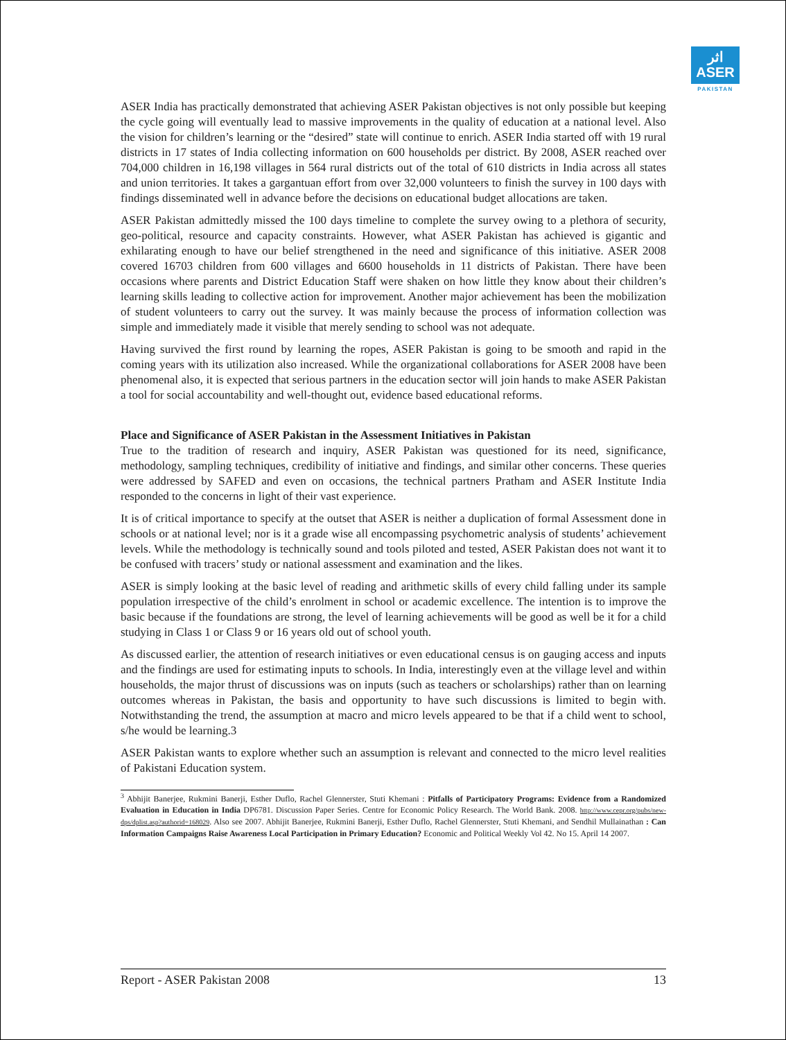اثر
ASER
PAKISTAN
ASER India has practically demonstrated that achieving ASER Pakistan objectives is not only possible but keeping the cycle going will eventually lead to massive improvements in the quality of education at a national level. Also the vision for children’s learning or the “desired” state will continue to enrich. ASER India started off with 19 rural districts in 17 states of India collecting information on 600 households per district. By 2008, ASER reached over 704,000 children in 16,198 villages in 564 rural districts out of the total of 610 districts in India across all states and union territories. It takes a gargantuan effort from over 32,000 volunteers to finish the survey in 100 days with findings disseminated well in advance before the decisions on educational budget allocations are taken.
ASER Pakistan admittedly missed the 100 days timeline to complete the survey owing to a plethora of security, geo-political, resource and capacity constraints. However, what ASER Pakistan has achieved is gigantic and exhilarating enough to have our belief strengthened in the need and significance of this initiative. ASER 2008 covered 16703 children from 600 villages and 6600 households in 11 districts of Pakistan. There have been occasions where parents and District Education Staff were shaken on how little they know about their children’s learning skills leading to collective action for improvement. Another major achievement has been the mobilization of student volunteers to carry out the survey. It was mainly because the process of information collection was simple and immediately made it visible that merely sending to school was not adequate.
Having survived the first round by learning the ropes, ASER Pakistan is going to be smooth and rapid in the coming years with its utilization also increased. While the organizational collaborations for ASER 2008 have been phenomenal also, it is expected that serious partners in the education sector will join hands to make ASER Pakistan a tool for social accountability and well-thought out, evidence based educational reforms.
Place and Significance of ASER Pakistan in the Assessment Initiatives in Pakistan
True to the tradition of research and inquiry, ASER Pakistan was questioned for its need, significance, methodology, sampling techniques, credibility of initiative and findings, and similar other concerns. These queries were addressed by SAFED and even on occasions, the technical partners Pratham and ASER Institute India responded to the concerns in light of their vast experience.
It is of critical importance to specify at the outset that ASER is neither a duplication of formal Assessment done in schools or at national level; nor is it a grade wise all encompassing psychometric analysis of students’ achievement levels. While the methodology is technically sound and tools piloted and tested, ASER Pakistan does not want it to be confused with tracers’ study or national assessment and examination and the likes.
ASER is simply looking at the basic level of reading and arithmetic skills of every child falling under its sample population irrespective of the child’s enrolment in school or academic excellence. The intention is to improve the basic because if the foundations are strong, the level of learning achievements will be good as well be it for a child studying in Class 1 or Class 9 or 16 years old out of school youth.
As discussed earlier, the attention of research initiatives or even educational census is on gauging access and inputs and the findings are used for estimating inputs to schools. In India, interestingly even at the village level and within households, the major thrust of discussions was on inputs (such as teachers or scholarships) rather than on learning outcomes whereas in Pakistan, the basis and opportunity to have such discussions is limited to begin with. Notwithstanding the trend, the assumption at macro and micro levels appeared to be that if a child went to school, s/he would be learning.3
ASER Pakistan wants to explore whether such an assumption is relevant and connected to the micro level realities of Pakistani Education system.
<sup>3</sup> Abhijit Banerjee, Rukmini Banerji, Esther Duflo, Rachel Glennerster, Stuti Khemani : Pitfalls of Participatory Programs: Evidence from a Randomized Evaluation in Education in India DP6781. Discussion Paper Series. Centre for Economic Policy Research. The World Bank. 2008. http://www.cepr.org/pubs/new-dps/dplist.asp?authorid=168029. Also see 2007. Abhijit Banerjee, Rukmini Banerji, Esther Duflo, Rachel Glennerster, Stuti Khemani, and Sendhil Mullainathan : Can Information Campaigns Raise Awareness Local Participation in Primary Education? Economic and Political Weekly Vol 42. No 15. April 14 2007.
Report - ASER Pakistan 2008 13